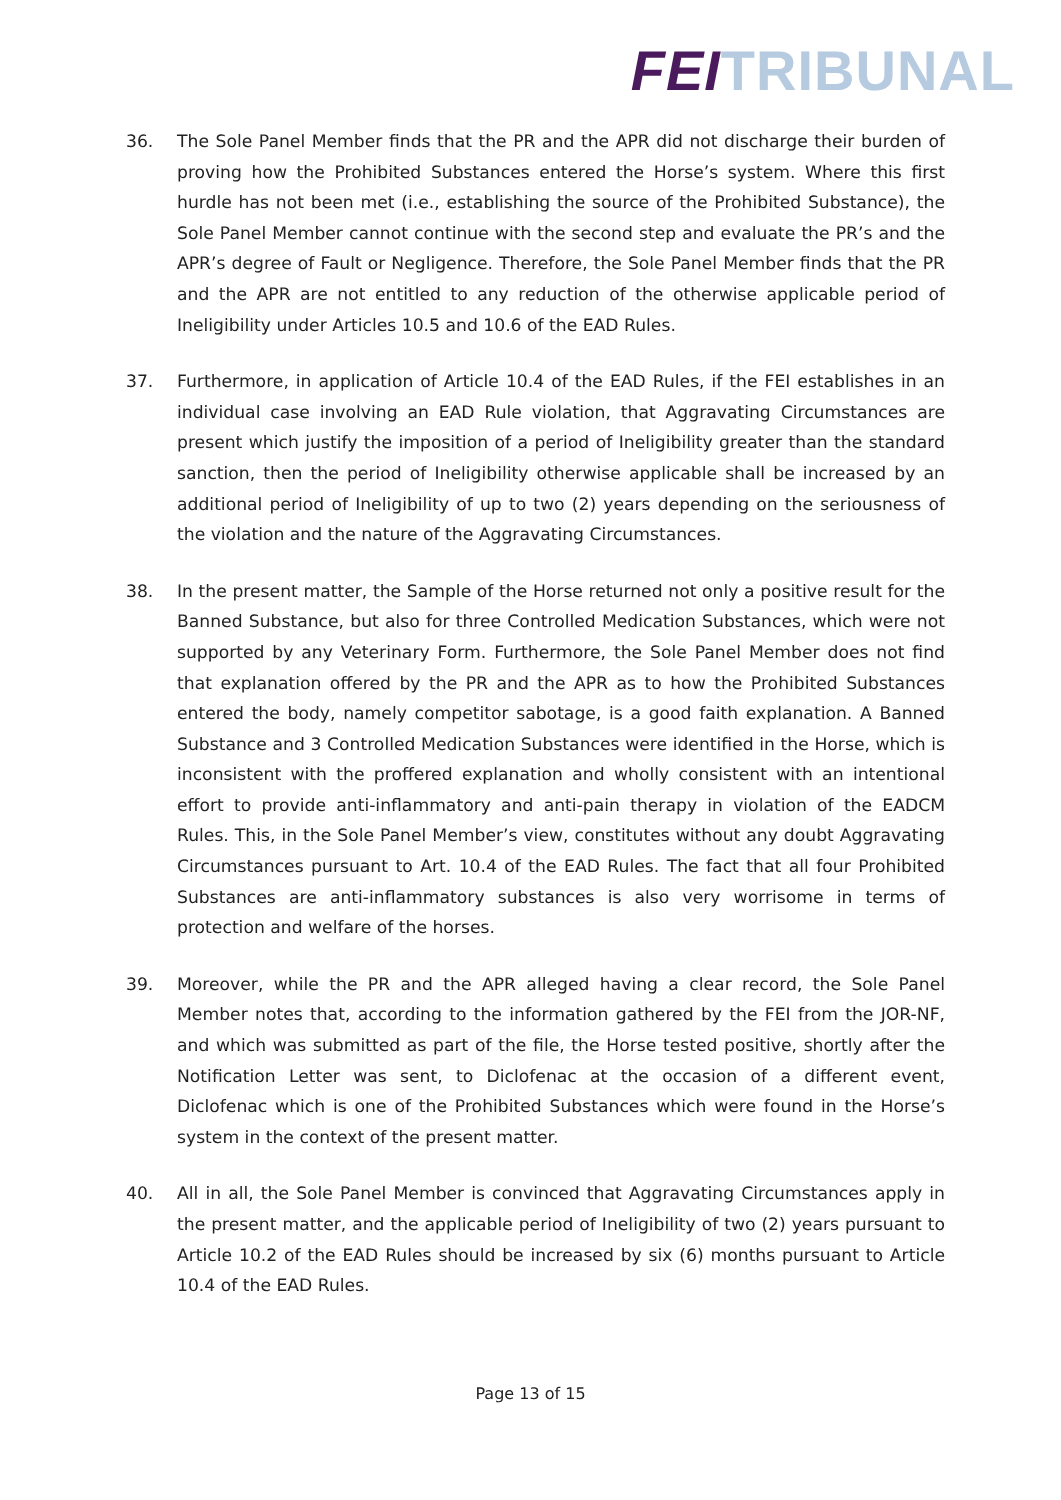FEI TRIBUNAL
36. The Sole Panel Member finds that the PR and the APR did not discharge their burden of proving how the Prohibited Substances entered the Horse’s system. Where this first hurdle has not been met (i.e., establishing the source of the Prohibited Substance), the Sole Panel Member cannot continue with the second step and evaluate the PR’s and the APR’s degree of Fault or Negligence. Therefore, the Sole Panel Member finds that the PR and the APR are not entitled to any reduction of the otherwise applicable period of Ineligibility under Articles 10.5 and 10.6 of the EAD Rules.
37. Furthermore, in application of Article 10.4 of the EAD Rules, if the FEI establishes in an individual case involving an EAD Rule violation, that Aggravating Circumstances are present which justify the imposition of a period of Ineligibility greater than the standard sanction, then the period of Ineligibility otherwise applicable shall be increased by an additional period of Ineligibility of up to two (2) years depending on the seriousness of the violation and the nature of the Aggravating Circumstances.
38. In the present matter, the Sample of the Horse returned not only a positive result for the Banned Substance, but also for three Controlled Medication Substances, which were not supported by any Veterinary Form. Furthermore, the Sole Panel Member does not find that explanation offered by the PR and the APR as to how the Prohibited Substances entered the body, namely competitor sabotage, is a good faith explanation. A Banned Substance and 3 Controlled Medication Substances were identified in the Horse, which is inconsistent with the proffered explanation and wholly consistent with an intentional effort to provide anti-inflammatory and anti-pain therapy in violation of the EADCM Rules. This, in the Sole Panel Member’s view, constitutes without any doubt Aggravating Circumstances pursuant to Art. 10.4 of the EAD Rules. The fact that all four Prohibited Substances are anti-inflammatory substances is also very worrisome in terms of protection and welfare of the horses.
39. Moreover, while the PR and the APR alleged having a clear record, the Sole Panel Member notes that, according to the information gathered by the FEI from the JOR-NF, and which was submitted as part of the file, the Horse tested positive, shortly after the Notification Letter was sent, to Diclofenac at the occasion of a different event, Diclofenac which is one of the Prohibited Substances which were found in the Horse’s system in the context of the present matter.
40. All in all, the Sole Panel Member is convinced that Aggravating Circumstances apply in the present matter, and the applicable period of Ineligibility of two (2) years pursuant to Article 10.2 of the EAD Rules should be increased by six (6) months pursuant to Article 10.4 of the EAD Rules.
Page 13 of 15